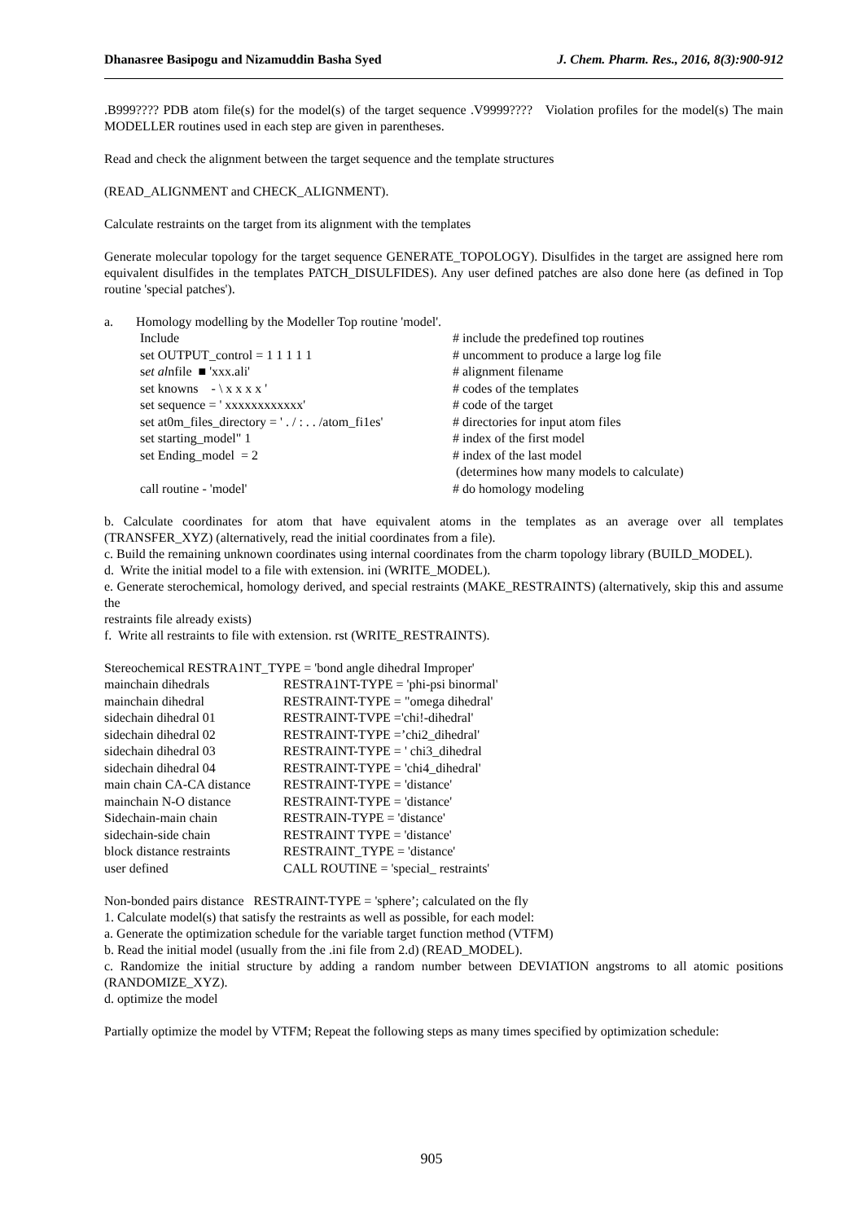Dhanasree Basipogu and Nizamuddin Basha Syed J. Chem. Pharm. Res., 2016, 8(3):900-912
.B999???? PDB atom file(s) for the model(s) of the target sequence .V9999???? Violation profiles for the model(s) The main MODELLER routines used in each step are given in parentheses.
Read and check the alignment between the target sequence and the template structures
(READ_ALIGNMENT and CHECK_ALIGNMENT).
Calculate restraints on the target from its alignment with the templates
Generate molecular topology for the target sequence GENERATE_TOPOLOGY). Disulfides in the target are assigned here rom equivalent disulfides in the templates PATCH_DISULFIDES). Any user defined patches are also done here (as defined in Top routine 'special patches').
a. Homology modelling by the Modeller Top routine 'model'.
| Include | # include the predefined top routines |
| set OUTPUT_control = 1 1 1 1 1 | # uncomment to produce a large log file |
| s et al nfile ■ 'xxx.ali' | # alignment filename |
| set knowns - \ x x x x ' | # codes of the templates |
| set sequence = ' xxxxxxxxxxxx' | # code of the target |
| set at0m_files_directory = ' . / : . . /atom_fi1es' | # directories for input atom files |
| set starting_model" 1 | # index of the first model |
| set Ending_model = 2 | # index of the last model (determines how many models to calculate) |
| call routine - 'model' | # do homology modeling |
b. Calculate coordinates for atom that have equivalent atoms in the templates as an average over all templates (TRANSFER_XYZ) (alternatively, read the initial coordinates from a file).
c. Build the remaining unknown coordinates using internal coordinates from the charm topology library (BUILD_MODEL).
d. Write the initial model to a file with extension. ini (WRITE_MODEL).
e. Generate sterochemical, homology derived, and special restraints (MAKE_RESTRAINTS) (alternatively, skip this and assume the
restraints file already exists)
f. Write all restraints to file with extension. rst (WRITE_RESTRAINTS).
Stereochemical RESTRA1NT_TYPE = 'bond angle dihedral Improper'
| mainchain dihedrals | RESTRA1NT-TYPE = 'phi-psi binormal' |
| mainchain dihedral | RESTRAINT-TYPE = "omega dihedral' |
| sidechain dihedral 01 | RESTRAINT-TVPE ='chi!-dihedral' |
| sidechain dihedral 02 | RESTRAINT-TYPE =’chi2_dihedral' |
| sidechain dihedral 03 | RESTRAINT-TYPE = ' chi3_dihedral |
| sidechain dihedral 04 | RESTRAINT-TYPE = 'chi4_dihedral' |
| main chain CA-CA distance | RESTRAINT-TYPE = 'distance' |
| mainchain N-O distance | RESTRAINT-TYPE = 'distance' |
| Sidechain-main chain | RESTRAIN-TYPE = 'distance' |
| sidechain-side chain | RESTRAINT TYPE = 'distance' |
| block distance restraints | RESTRAINT_TYPE = 'distance' |
| user defined | CALL ROUTINE = 'special_ restraints' |
Non-bonded pairs distance RESTRAINT-TYPE = 'sphere’; calculated on the fly
1. Calculate model(s) that satisfy the restraints as well as possible, for each model:
a. Generate the optimization schedule for the variable target function method (VTFM)
b. Read the initial model (usually from the .ini file from 2.d) (READ_MODEL).
c. Randomize the initial structure by adding a random number between DEVIATION angstroms to all atomic positions (RANDOMIZE_XYZ).
d. optimize the model
Partially optimize the model by VTFM; Repeat the following steps as many times specified by optimization schedule:
905